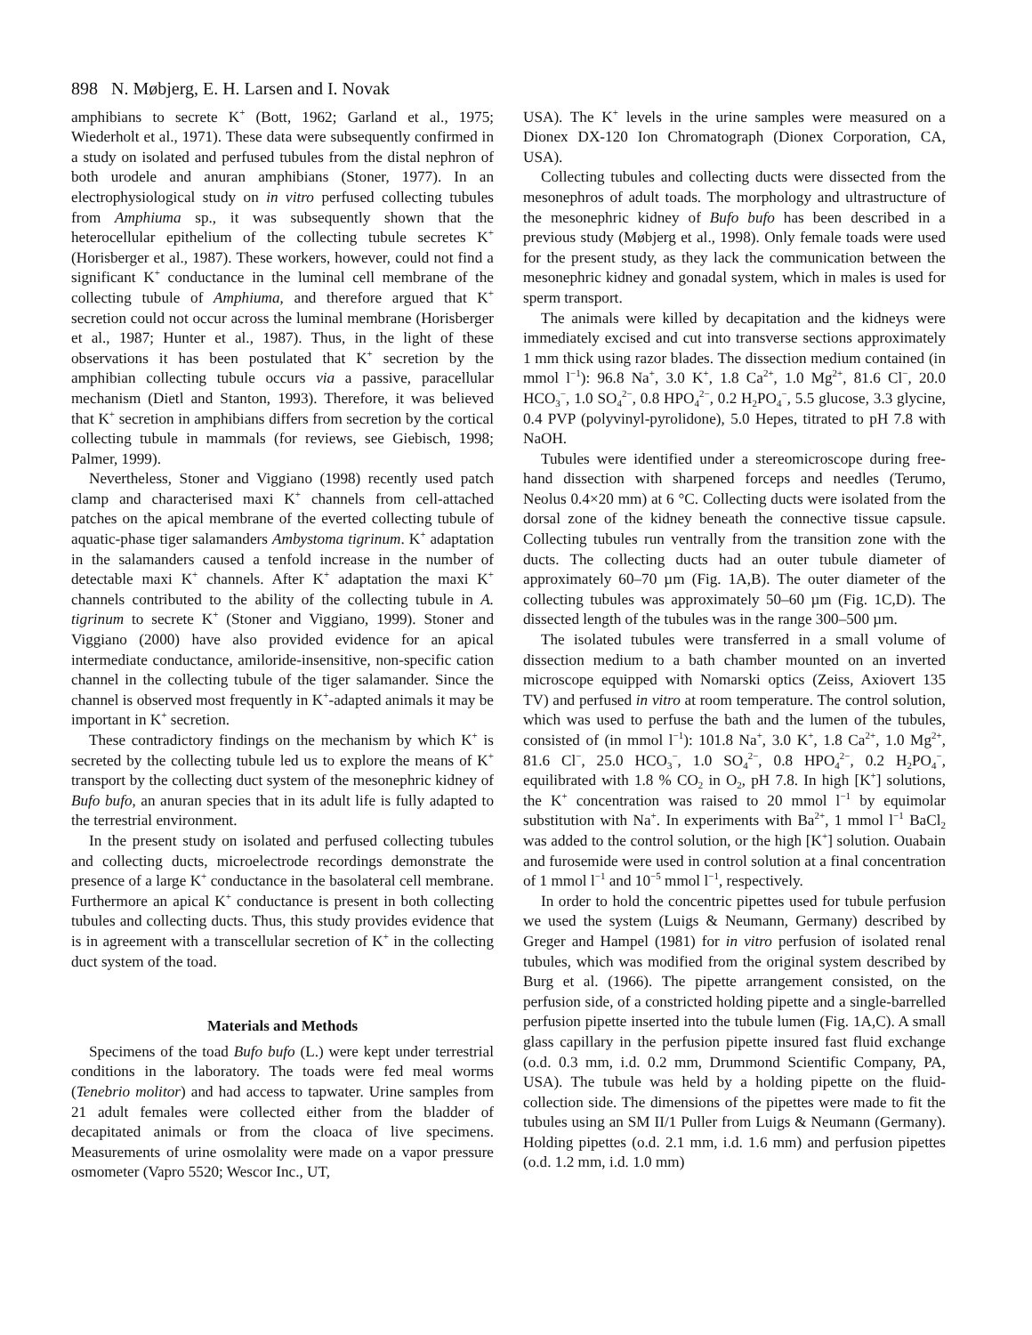898 N. Møbjerg, E. H. Larsen and I. Novak
amphibians to secrete K<sup>+</sup> (Bott, 1962; Garland et al., 1975; Wiederholt et al., 1971). These data were subsequently confirmed in a study on isolated and perfused tubules from the distal nephron of both urodele and anuran amphibians (Stoner, 1977). In an electrophysiological study on in vitro perfused collecting tubules from Amphiuma sp., it was subsequently shown that the heterocellular epithelium of the collecting tubule secretes K<sup>+</sup> (Horisberger et al., 1987). These workers, however, could not find a significant K<sup>+</sup> conductance in the luminal cell membrane of the collecting tubule of Amphiuma, and therefore argued that K<sup>+</sup> secretion could not occur across the luminal membrane (Horisberger et al., 1987; Hunter et al., 1987). Thus, in the light of these observations it has been postulated that K<sup>+</sup> secretion by the amphibian collecting tubule occurs via a passive, paracellular mechanism (Dietl and Stanton, 1993). Therefore, it was believed that K<sup>+</sup> secretion in amphibians differs from secretion by the cortical collecting tubule in mammals (for reviews, see Giebisch, 1998; Palmer, 1999).
Nevertheless, Stoner and Viggiano (1998) recently used patch clamp and characterised maxi K<sup>+</sup> channels from cell-attached patches on the apical membrane of the everted collecting tubule of aquatic-phase tiger salamanders Ambystoma tigrinum. K<sup>+</sup> adaptation in the salamanders caused a tenfold increase in the number of detectable maxi K<sup>+</sup> channels. After K<sup>+</sup> adaptation the maxi K<sup>+</sup> channels contributed to the ability of the collecting tubule in A. tigrinum to secrete K<sup>+</sup> (Stoner and Viggiano, 1999). Stoner and Viggiano (2000) have also provided evidence for an apical intermediate conductance, amiloride-insensitive, non-specific cation channel in the collecting tubule of the tiger salamander. Since the channel is observed most frequently in K<sup>+</sup>-adapted animals it may be important in K<sup>+</sup> secretion.
These contradictory findings on the mechanism by which K<sup>+</sup> is secreted by the collecting tubule led us to explore the means of K<sup>+</sup> transport by the collecting duct system of the mesonephric kidney of Bufo bufo, an anuran species that in its adult life is fully adapted to the terrestrial environment.
In the present study on isolated and perfused collecting tubules and collecting ducts, microelectrode recordings demonstrate the presence of a large K<sup>+</sup> conductance in the basolateral cell membrane. Furthermore an apical K<sup>+</sup> conductance is present in both collecting tubules and collecting ducts. Thus, this study provides evidence that is in agreement with a transcellular secretion of K<sup>+</sup> in the collecting duct system of the toad.
Materials and Methods
Specimens of the toad Bufo bufo (L.) were kept under terrestrial conditions in the laboratory. The toads were fed meal worms (Tenebrio molitor) and had access to tapwater. Urine samples from 21 adult females were collected either from the bladder of decapitated animals or from the cloaca of live specimens. Measurements of urine osmolality were made on a vapor pressure osmometer (Vapro 5520; Wescor Inc., UT,
USA). The K<sup>+</sup> levels in the urine samples were measured on a Dionex DX-120 Ion Chromatograph (Dionex Corporation, CA, USA).
Collecting tubules and collecting ducts were dissected from the mesonephros of adult toads. The morphology and ultrastructure of the mesonephric kidney of Bufo bufo has been described in a previous study (Møbjerg et al., 1998). Only female toads were used for the present study, as they lack the communication between the mesonephric kidney and gonadal system, which in males is used for sperm transport.
The animals were killed by decapitation and the kidneys were immediately excised and cut into transverse sections approximately 1 mm thick using razor blades. The dissection medium contained (in mmol l<sup>−1</sup>): 96.8 Na<sup>+</sup>, 3.0 K<sup>+</sup>, 1.8 Ca<sup>2+</sup>, 1.0 Mg<sup>2+</sup>, 81.6 Cl<sup>−</sup>, 20.0 HCO<sub>3</sub><sup>−</sup>, 1.0 SO<sub>4</sub><sup>2−</sup>, 0.8 HPO<sub>4</sub><sup>2−</sup>, 0.2 H<sub>2</sub>PO<sub>4</sub><sup>−</sup>, 5.5 glucose, 3.3 glycine, 0.4 PVP (polyvinyl-pyrolidone), 5.0 Hepes, titrated to pH 7.8 with NaOH.
Tubules were identified under a stereomicroscope during free-hand dissection with sharpened forceps and needles (Terumo, Neolus 0.4×20 mm) at 6 °C. Collecting ducts were isolated from the dorsal zone of the kidney beneath the connective tissue capsule. Collecting tubules run ventrally from the transition zone with the ducts. The collecting ducts had an outer tubule diameter of approximately 60–70 µm (Fig. 1A,B). The outer diameter of the collecting tubules was approximately 50–60 µm (Fig. 1C,D). The dissected length of the tubules was in the range 300–500 µm.
The isolated tubules were transferred in a small volume of dissection medium to a bath chamber mounted on an inverted microscope equipped with Nomarski optics (Zeiss, Axiovert 135 TV) and perfused in vitro at room temperature. The control solution, which was used to perfuse the bath and the lumen of the tubules, consisted of (in mmol l<sup>−1</sup>): 101.8 Na<sup>+</sup>, 3.0 K<sup>+</sup>, 1.8 Ca<sup>2+</sup>, 1.0 Mg<sup>2+</sup>, 81.6 Cl<sup>−</sup>, 25.0 HCO<sub>3</sub><sup>−</sup>, 1.0 SO<sub>4</sub><sup>2−</sup>, 0.8 HPO<sub>4</sub><sup>2−</sup>, 0.2 H<sub>2</sub>PO<sub>4</sub><sup>−</sup>, equilibrated with 1.8 % CO<sub>2</sub> in O<sub>2</sub>, pH 7.8. In high [K<sup>+</sup>] solutions, the K<sup>+</sup> concentration was raised to 20 mmol l<sup>−1</sup> by equimolar substitution with Na<sup>+</sup>. In experiments with Ba<sup>2+</sup>, 1 mmol l<sup>−1</sup> BaCl<sub>2</sub> was added to the control solution, or the high [K<sup>+</sup>] solution. Ouabain and furosemide were used in control solution at a final concentration of 1 mmol l<sup>−1</sup> and 10<sup>−5</sup> mmol l<sup>−1</sup>, respectively.
In order to hold the concentric pipettes used for tubule perfusion we used the system (Luigs & Neumann, Germany) described by Greger and Hampel (1981) for in vitro perfusion of isolated renal tubules, which was modified from the original system described by Burg et al. (1966). The pipette arrangement consisted, on the perfusion side, of a constricted holding pipette and a single-barrelled perfusion pipette inserted into the tubule lumen (Fig. 1A,C). A small glass capillary in the perfusion pipette insured fast fluid exchange (o.d. 0.3 mm, i.d. 0.2 mm, Drummond Scientific Company, PA, USA). The tubule was held by a holding pipette on the fluid-collection side. The dimensions of the pipettes were made to fit the tubules using an SM II/1 Puller from Luigs & Neumann (Germany). Holding pipettes (o.d. 2.1 mm, i.d. 1.6 mm) and perfusion pipettes (o.d. 1.2 mm, i.d. 1.0 mm)